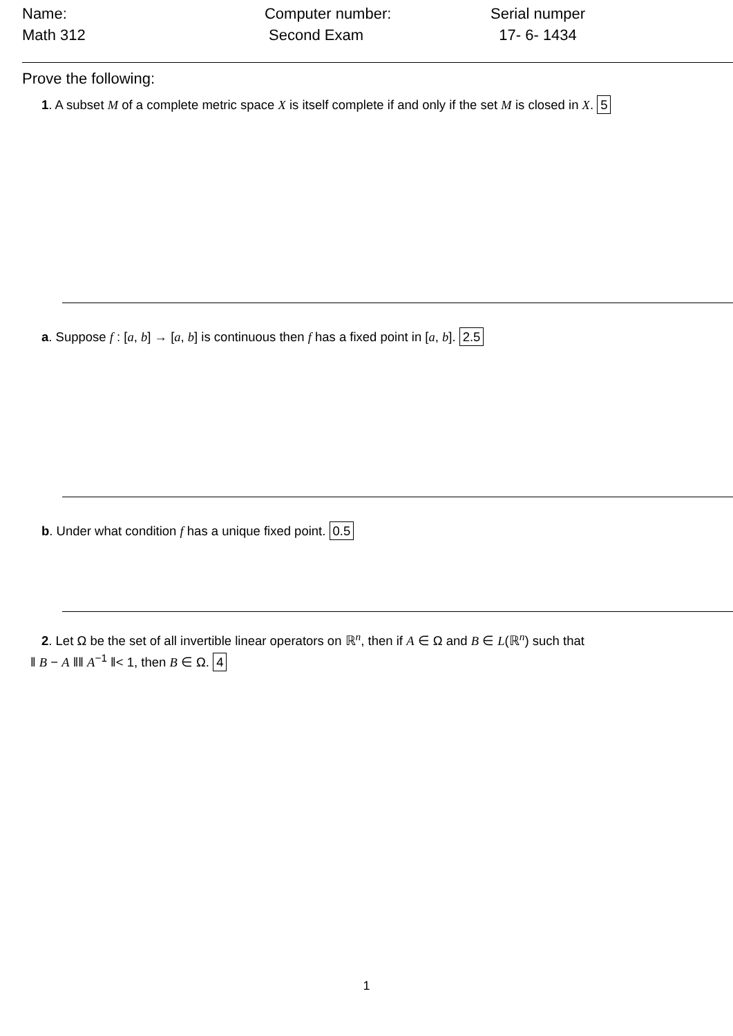Name:
Math 312
Computer number:
Second Exam
Serial numper
17- 6- 1434
Prove the following:
1. A subset M of a complete metric space X is itself complete if and only if the set M is closed in X. 5
a. Suppose f : [a, b] → [a, b] is continuous then f has a fixed point in [a, b]. 2.5
b. Under what condition f has a unique fixed point. 0.5
2. Let Ω be the set of all invertible linear operators on ℝ<sup>n</sup>, then if A ∈ Ω and B ∈ L(ℝ<sup>n</sup>) such that
‖ B − A ‖‖ A<sup>−1</sup> ‖< 1, then B ∈ Ω. 4
1